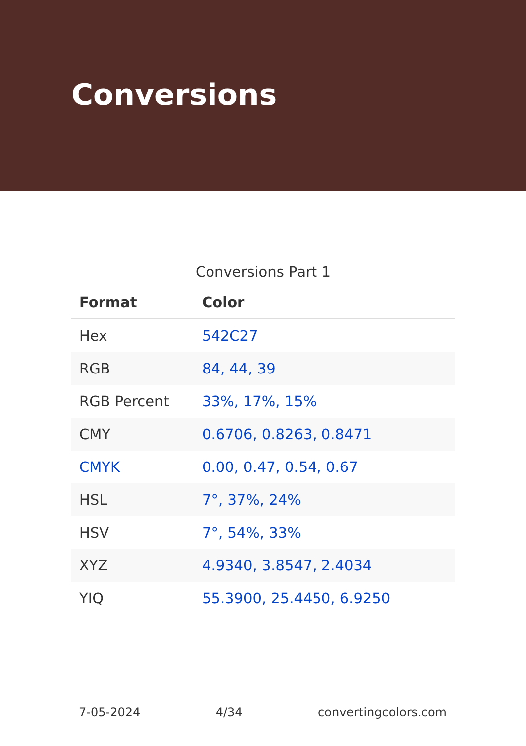Conversions
Conversions Part 1
| Format | Color |
| --- | --- |
| Hex | 542C27 |
| RGB | 84, 44, 39 |
| RGB Percent | 33%, 17%, 15% |
| CMY | 0.6706, 0.8263, 0.8471 |
| CMYK | 0.00, 0.47, 0.54, 0.67 |
| HSL | 7°, 37%, 24% |
| HSV | 7°, 54%, 33% |
| XYZ | 4.9340, 3.8547, 2.4034 |
| YIQ | 55.3900, 25.4450, 6.9250 |
7-05-2024 4/34 convertingcolors.com